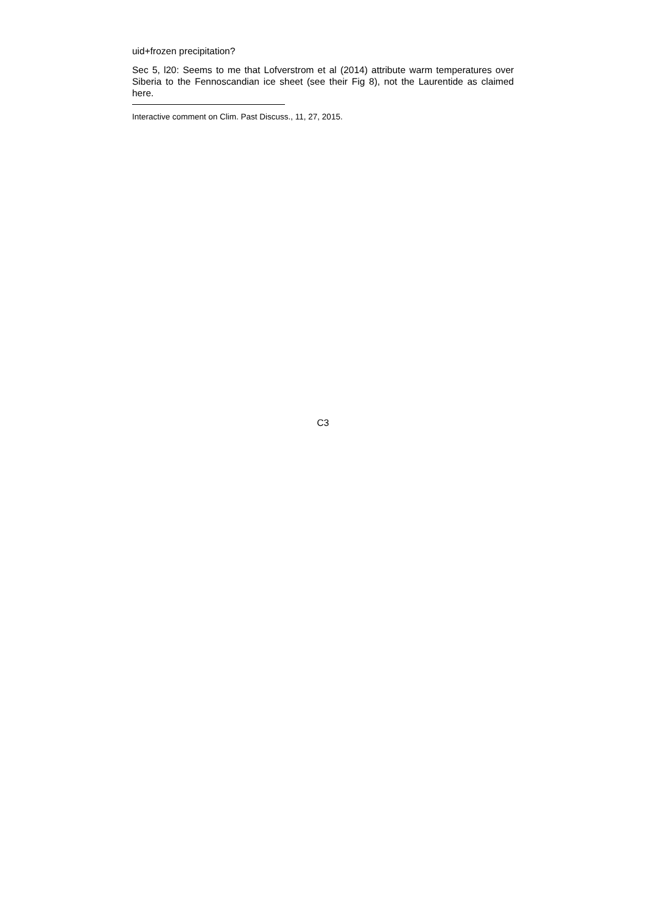uid+frozen precipitation?
Sec 5, l20: Seems to me that Lofverstrom et al (2014) attribute warm temperatures over Siberia to the Fennoscandian ice sheet (see their Fig 8), not the Laurentide as claimed here.
Interactive comment on Clim. Past Discuss., 11, 27, 2015.
C3